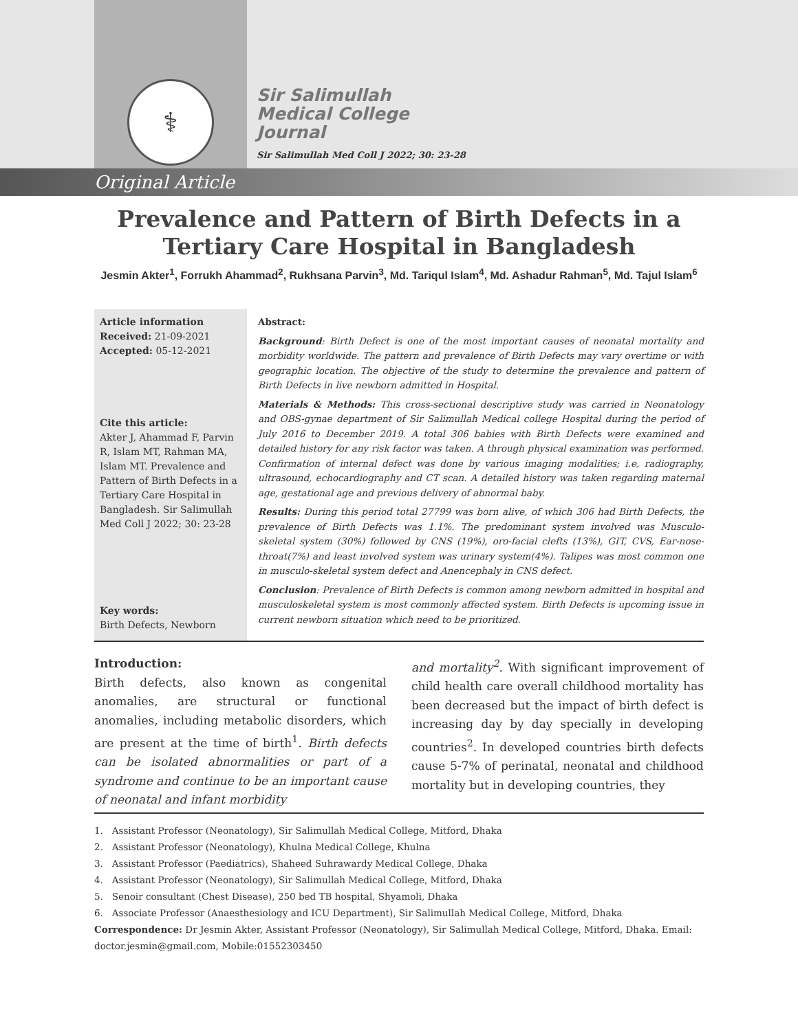⚕
Sir Salimullah
Medical College
Journal
Sir Salimullah Med Coll J 2022; 30: 23-28
Original Article
Prevalence and Pattern of Birth Defects in a
Tertiary Care Hospital in Bangladesh
Jesmin Akter<sup>1</sup>, Forrukh Ahammad<sup>2</sup>, Rukhsana Parvin<sup>3</sup>, Md. Tariqul Islam<sup>4</sup>, Md. Ashadur Rahman<sup>5</sup>, Md. Tajul Islam<sup>6</sup>
Article information
Received: 21-09-2021
Accepted: 05-12-2021
Cite this article:
Akter J, Ahammad F, Parvin R, Islam MT, Rahman MA, Islam MT. Prevalence and Pattern of Birth Defects in a Tertiary Care Hospital in Bangladesh. Sir Salimullah Med Coll J 2022; 30: 23-28
Key words:
Birth Defects, Newborn
Abstract:
Background: Birth Defect is one of the most important causes of neonatal mortality and morbidity worldwide. The pattern and prevalence of Birth Defects may vary overtime or with geographic location. The objective of the study to determine the prevalence and pattern of Birth Defects in live newborn admitted in Hospital.
Materials & Methods: This cross-sectional descriptive study was carried in Neonatology and OBS-gynae department of Sir Salimullah Medical college Hospital during the period of July 2016 to December 2019. A total 306 babies with Birth Defects were examined and detailed history for any risk factor was taken. A through physical examination was performed. Confirmation of internal defect was done by various imaging modalities; i.e, radiography, ultrasound, echocardiography and CT scan. A detailed history was taken regarding maternal age, gestational age and previous delivery of abnormal baby.
Results: During this period total 27799 was born alive, of which 306 had Birth Defects, the prevalence of Birth Defects was 1.1%. The predominant system involved was Musculo-skeletal system (30%) followed by CNS (19%), oro-facial clefts (13%), GIT, CVS, Ear-nose-throat(7%) and least involved system was urinary system(4%). Talipes was most common one in musculo-skeletal system defect and Anencephaly in CNS defect.
Conclusion: Prevalence of Birth Defects is common among newborn admitted in hospital and musculoskeletal system is most commonly affected system. Birth Defects is upcoming issue in current newborn situation which need to be prioritized.
Introduction:
Birth defects, also known as congenital anomalies, are structural or functional anomalies, including metabolic disorders, which are present at the time of birth<sup>1</sup>. Birth defects can be isolated abnormalities or part of a syndrome and continue to be an important cause of neonatal and infant morbidity
and mortality<sup>2</sup>. With significant improvement of child health care overall childhood mortality has been decreased but the impact of birth defect is increasing day by day specially in developing countries<sup>2</sup>. In developed countries birth defects cause 5-7% of perinatal, neonatal and childhood mortality but in developing countries, they
1. Assistant Professor (Neonatology), Sir Salimullah Medical College, Mitford, Dhaka
2. Assistant Professor (Neonatology), Khulna Medical College, Khulna
3. Assistant Professor (Paediatrics), Shaheed Suhrawardy Medical College, Dhaka
4. Assistant Professor (Neonatology), Sir Salimullah Medical College, Mitford, Dhaka
5. Senoir consultant (Chest Disease), 250 bed TB hospital, Shyamoli, Dhaka
6. Associate Professor (Anaesthesiology and ICU Department), Sir Salimullah Medical College, Mitford, Dhaka
Correspondence: Dr Jesmin Akter, Assistant Professor (Neonatology), Sir Salimullah Medical College, Mitford, Dhaka. Email: doctor.jesmin@gmail.com, Mobile:01552303450